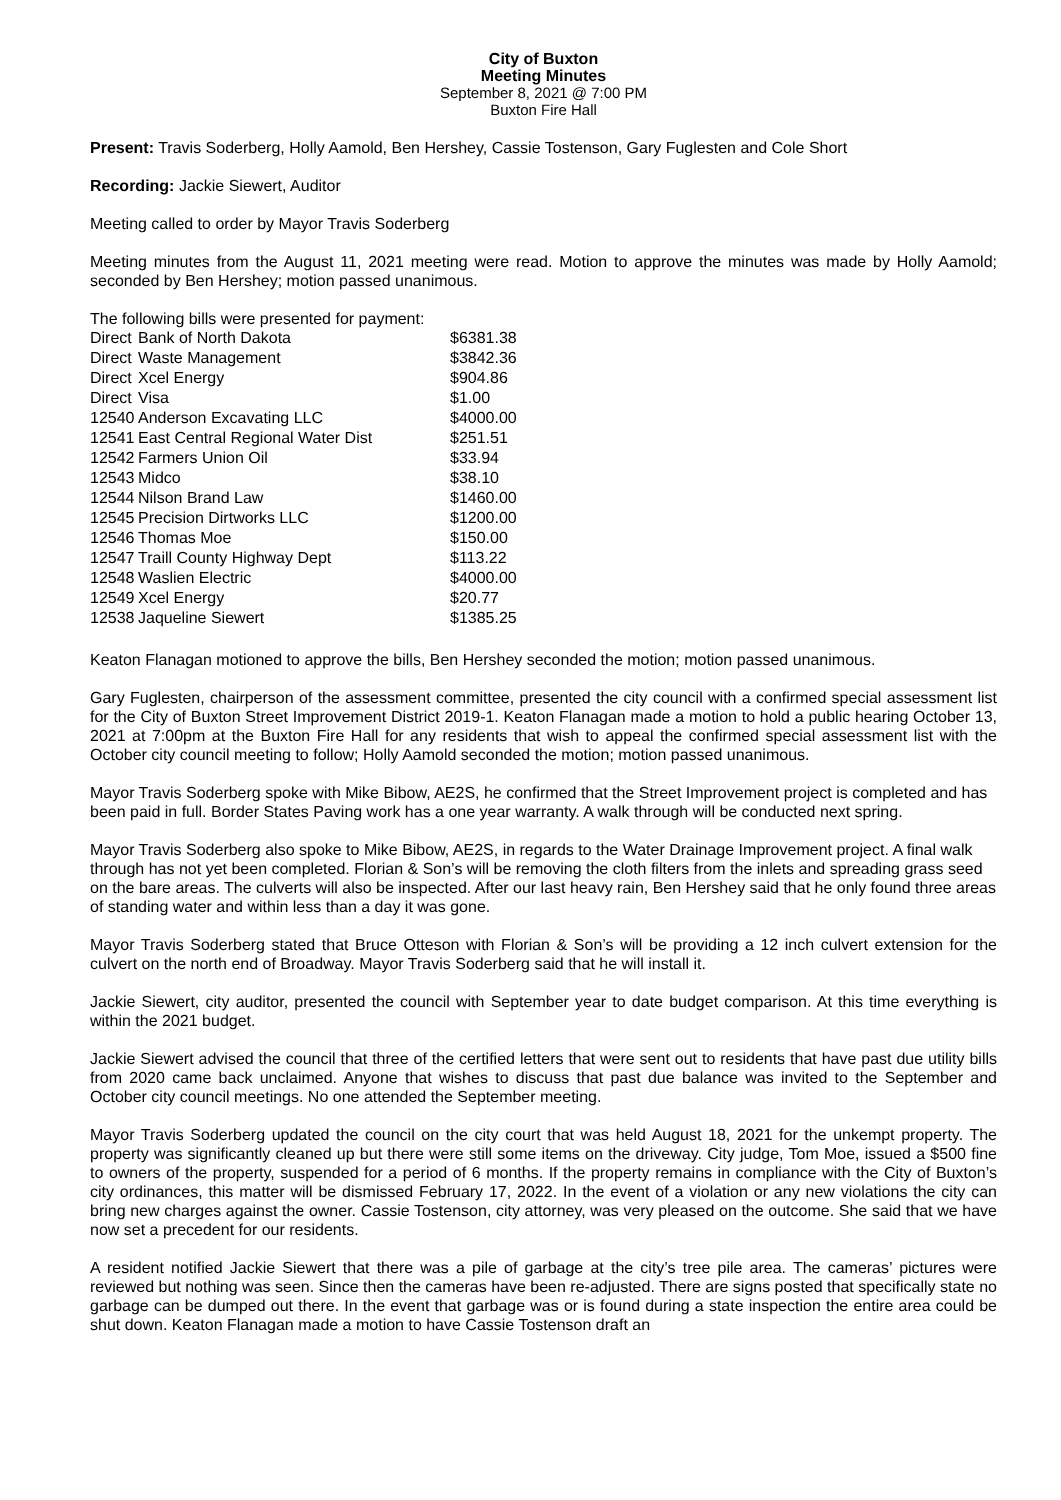City of Buxton
Meeting Minutes
September 8, 2021 @ 7:00 PM
Buxton Fire Hall
Present: Travis Soderberg, Holly Aamold, Ben Hershey, Cassie Tostenson, Gary Fuglesten and Cole Short
Recording: Jackie Siewert, Auditor
Meeting called to order by Mayor Travis Soderberg
Meeting minutes from the August 11, 2021 meeting were read. Motion to approve the minutes was made by Holly Aamold; seconded by Ben Hershey; motion passed unanimous.
The following bills were presented for payment:
| Direct | Bank of North Dakota | $6381.38 |
| Direct | Waste Management | $3842.36 |
| Direct | Xcel Energy | $904.86 |
| Direct | Visa | $1.00 |
| 12540 | Anderson Excavating LLC | $4000.00 |
| 12541 | East Central Regional Water Dist | $251.51 |
| 12542 | Farmers Union Oil | $33.94 |
| 12543 | Midco | $38.10 |
| 12544 | Nilson Brand Law | $1460.00 |
| 12545 | Precision Dirtworks LLC | $1200.00 |
| 12546 | Thomas Moe | $150.00 |
| 12547 | Traill County Highway Dept | $113.22 |
| 12548 | Waslien Electric | $4000.00 |
| 12549 | Xcel Energy | $20.77 |
| 12538 | Jaqueline Siewert | $1385.25 |
Keaton Flanagan motioned to approve the bills, Ben Hershey seconded the motion; motion passed unanimous.
Gary Fuglesten, chairperson of the assessment committee, presented the city council with a confirmed special assessment list for the City of Buxton Street Improvement District 2019-1. Keaton Flanagan made a motion to hold a public hearing October 13, 2021 at 7:00pm at the Buxton Fire Hall for any residents that wish to appeal the confirmed special assessment list with the October city council meeting to follow; Holly Aamold seconded the motion; motion passed unanimous.
Mayor Travis Soderberg spoke with Mike Bibow, AE2S, he confirmed that the Street Improvement project is completed and has been paid in full. Border States Paving work has a one year warranty. A walk through will be conducted next spring.
Mayor Travis Soderberg also spoke to Mike Bibow, AE2S, in regards to the Water Drainage Improvement project. A final walk through has not yet been completed. Florian & Son’s will be removing the cloth filters from the inlets and spreading grass seed on the bare areas. The culverts will also be inspected. After our last heavy rain, Ben Hershey said that he only found three areas of standing water and within less than a day it was gone.
Mayor Travis Soderberg stated that Bruce Otteson with Florian & Son’s will be providing a 12 inch culvert extension for the culvert on the north end of Broadway. Mayor Travis Soderberg said that he will install it.
Jackie Siewert, city auditor, presented the council with September year to date budget comparison. At this time everything is within the 2021 budget.
Jackie Siewert advised the council that three of the certified letters that were sent out to residents that have past due utility bills from 2020 came back unclaimed. Anyone that wishes to discuss that past due balance was invited to the September and October city council meetings. No one attended the September meeting.
Mayor Travis Soderberg updated the council on the city court that was held August 18, 2021 for the unkempt property. The property was significantly cleaned up but there were still some items on the driveway. City judge, Tom Moe, issued a $500 fine to owners of the property, suspended for a period of 6 months. If the property remains in compliance with the City of Buxton’s city ordinances, this matter will be dismissed February 17, 2022. In the event of a violation or any new violations the city can bring new charges against the owner. Cassie Tostenson, city attorney, was very pleased on the outcome. She said that we have now set a precedent for our residents.
A resident notified Jackie Siewert that there was a pile of garbage at the city’s tree pile area. The cameras’ pictures were reviewed but nothing was seen. Since then the cameras have been re-adjusted. There are signs posted that specifically state no garbage can be dumped out there. In the event that garbage was or is found during a state inspection the entire area could be shut down. Keaton Flanagan made a motion to have Cassie Tostenson draft an